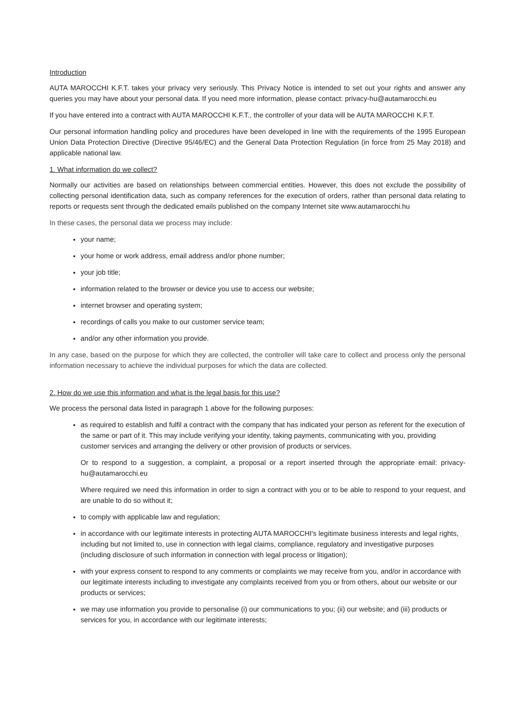Introduction
AUTA MAROCCHI K.F.T. takes your privacy very seriously. This Privacy Notice is intended to set out your rights and answer any queries you may have about your personal data. If you need more information, please contact: privacy-hu@autamarocchi.eu
If you have entered into a contract with AUTA MAROCCHI K.F.T., the controller of your data will be AUTA MAROCCHI K.F.T.
Our personal information handling policy and procedures have been developed in line with the requirements of the 1995 European Union Data Protection Directive (Directive 95/46/EC) and the General Data Protection Regulation (in force from 25 May 2018) and applicable national law.
1. What information do we collect?
Normally our activities are based on relationships between commercial entities. However, this does not exclude the possibility of collecting personal identification data, such as company references for the execution of orders, rather than personal data relating to reports or requests sent through the dedicated emails published on the company Internet site www.autamarocchi.hu
In these cases, the personal data we process may include:
your name;
your home or work address, email address and/or phone number;
your job title;
information related to the browser or device you use to access our website;
internet browser and operating system;
recordings of calls you make to our customer service team;
and/or any other information you provide.
In any case, based on the purpose for which they are collected, the controller will take care to collect and process only the personal information necessary to achieve the individual purposes for which the data are collected.
2. How do we use this information and what is the legal basis for this use?
We process the personal data listed in paragraph 1 above for the following purposes:
as required to establish and fulfil a contract with the company that has indicated your person as referent for the execution of the same or part of it. This may include verifying your identity, taking payments, communicating with you, providing customer services and arranging the delivery or other provision of products or services.
Or to respond to a suggestion, a complaint, a proposal or a report inserted through the appropriate email: privacy-hu@autamarocchi.eu
Where required we need this information in order to sign a contract with you or to be able to respond to your request, and are unable to do so without it;
to comply with applicable law and regulation;
in accordance with our legitimate interests in protecting AUTA MAROCCHI's legitimate business interests and legal rights, including but not limited to, use in connection with legal claims, compliance, regulatory and investigative purposes (including disclosure of such information in connection with legal process or litigation);
with your express consent to respond to any comments or complaints we may receive from you, and/or in accordance with our legitimate interests including to investigate any complaints received from you or from others, about our website or our products or services;
we may use information you provide to personalise (i) our communications to you; (ii) our website; and (iii) products or services for you, in accordance with our legitimate interests;